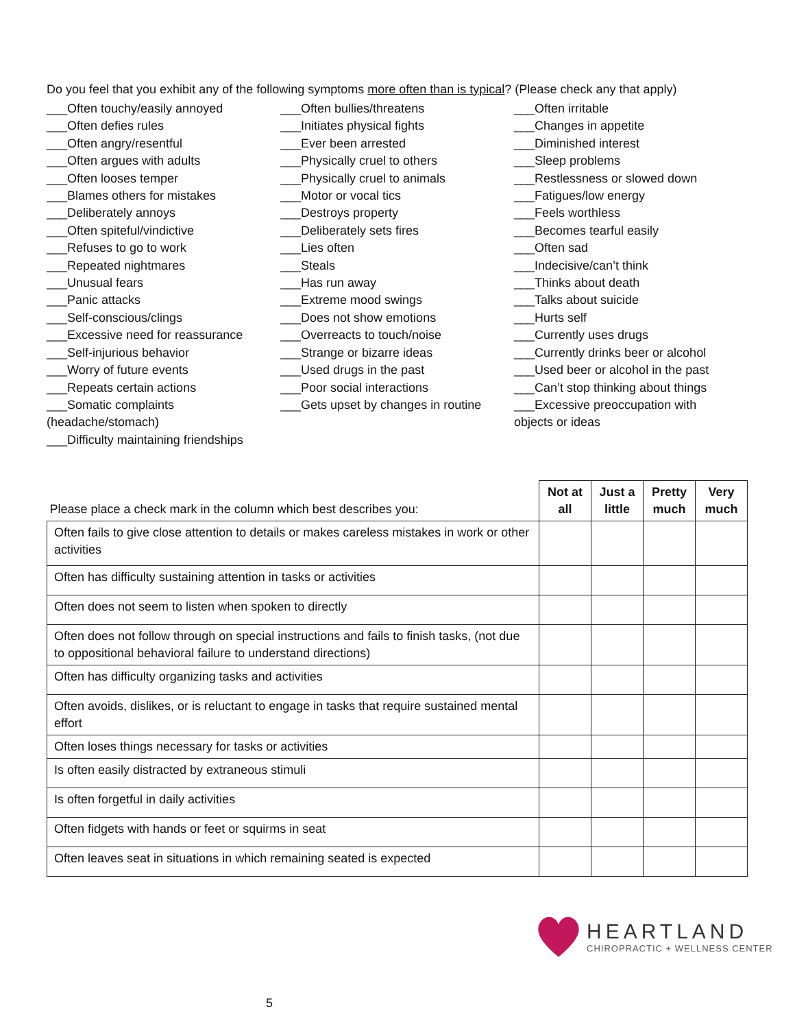Do you feel that you exhibit any of the following symptoms more often than is typical? (Please check any that apply)
___Often touchy/easily annoyed
___Often defies rules
___Often angry/resentful
___Often argues with adults
___Often looses temper
___Blames others for mistakes
___Deliberately annoys
___Often spiteful/vindictive
___Refuses to go to work
___Repeated nightmares
___Unusual fears
___Panic attacks
___Self-conscious/clings
___Excessive need for reassurance
___Self-injurious behavior
___Worry of future events
___Repeats certain actions
___Somatic complaints (headache/stomach)
___Difficulty maintaining friendships
___Often bullies/threatens
___Initiates physical fights
___Ever been arrested
___Physically cruel to others
___Physically cruel to animals
___Motor or vocal tics
___Destroys property
___Deliberately sets fires
___Lies often
___Steals
___Has run away
___Extreme mood swings
___Does not show emotions
___Overreacts to touch/noise
___Strange or bizarre ideas
___Used drugs in the past
___Poor social interactions
___Gets upset by changes in routine
___Often irritable
___Changes in appetite
___Diminished interest
___Sleep problems
___Restlessness or slowed down
___Fatigues/low energy
___Feels worthless
___Becomes tearful easily
___Often sad
___Indecisive/can’t think
___Thinks about death
___Talks about suicide
___Hurts self
___Currently uses drugs
___Currently drinks beer or alcohol
___Used beer or alcohol in the past
___Can’t stop thinking about things
___Excessive preoccupation with objects or ideas
| Please place a check mark in the column which best describes you: | Not at all | Just a little | Pretty much | Very much |
| Often fails to give close attention to details or makes careless mistakes in work or other activities | | | | |
| Often has difficulty sustaining attention in tasks or activities | | | | |
| Often does not seem to listen when spoken to directly | | | | |
| Often does not follow through on special instructions and fails to finish tasks, (not due to oppositional behavioral failure to understand directions) | | | | |
| Often has difficulty organizing tasks and activities | | | | |
| Often avoids, dislikes, or is reluctant to engage in tasks that require sustained mental effort | | | | |
| Often loses things necessary for tasks or activities | | | | |
| Is often easily distracted by extraneous stimuli | | | | |
| Is often forgetful in daily activities | | | | |
| Often fidgets with hands or feet or squirms in seat | | | | |
| Often leaves seat in situations in which remaining seated is expected | | | | |
HEARTLAND
CHIROPRACTIC + WELLNESS CENTER
5